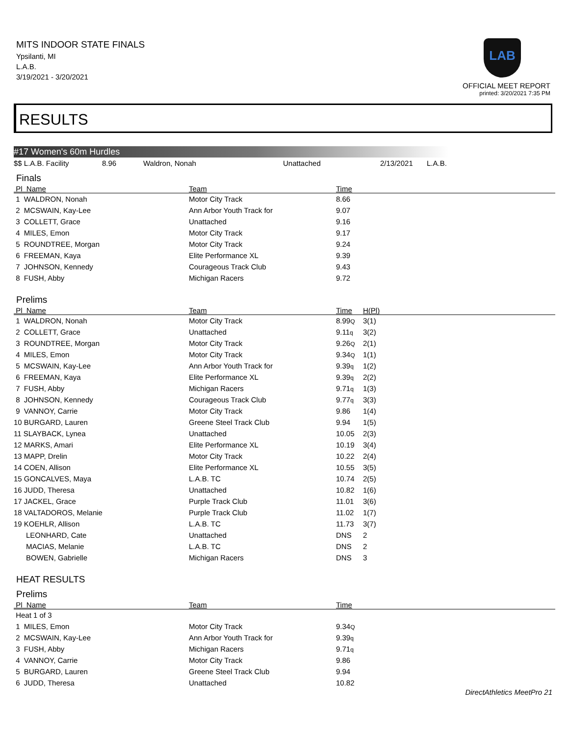MITS INDOOR STATE FINALS
Ypsilanti, MI
L.A.B.
3/19/2021 - 3/20/2021
LAB
OFFICIAL MEET REPORT
printed: 3/20/2021 7:35 PM
RESULTS
#17 Women's 60m Hurdles
| $$ L.A.B. Facility | 8.96 | Waldron, Nonah | Unattached | 2/13/2021 | L.A.B. |
Finals
| Pl Name | Team | Time | |
| --- | --- | --- | --- |
| 1 WALDRON, Nonah | Motor City Track | 8.66 | |
| 2 MCSWAIN, Kay-Lee | Ann Arbor Youth Track for | 9.07 | |
| 3 COLLETT, Grace | Unattached | 9.16 | |
| 4 MILES, Emon | Motor City Track | 9.17 | |
| 5 ROUNDTREE, Morgan | Motor City Track | 9.24 | |
| 6 FREEMAN, Kaya | Elite Performance XL | 9.39 | |
| 7 JOHNSON, Kennedy | Courageous Track Club | 9.43 | |
| 8 FUSH, Abby | Michigan Racers | 9.72 | |
Prelims
| Pl Name | Team | Time | H(Pl) |
| --- | --- | --- | --- |
| 1 WALDRON, Nonah | Motor City Track | 8.99 Q | 3(1) |
| 2 COLLETT, Grace | Unattached | 9.11 q | 3(2) |
| 3 ROUNDTREE, Morgan | Motor City Track | 9.26 Q | 2(1) |
| 4 MILES, Emon | Motor City Track | 9.34 Q | 1(1) |
| 5 MCSWAIN, Kay-Lee | Ann Arbor Youth Track for | 9.39 q | 1(2) |
| 6 FREEMAN, Kaya | Elite Performance XL | 9.39 q | 2(2) |
| 7 FUSH, Abby | Michigan Racers | 9.71 q | 1(3) |
| 8 JOHNSON, Kennedy | Courageous Track Club | 9.77 q | 3(3) |
| 9 VANNOY, Carrie | Motor City Track | 9.86 | 1(4) |
| 10 BURGARD, Lauren | Greene Steel Track Club | 9.94 | 1(5) |
| 11 SLAYBACK, Lynea | Unattached | 10.05 | 2(3) |
| 12 MARKS, Amari | Elite Performance XL | 10.19 | 3(4) |
| 13 MAPP, Drelin | Motor City Track | 10.22 | 2(4) |
| 14 COEN, Allison | Elite Performance XL | 10.55 | 3(5) |
| 15 GONCALVES, Maya | L.A.B. TC | 10.74 | 2(5) |
| 16 JUDD, Theresa | Unattached | 10.82 | 1(6) |
| 17 JACKEL, Grace | Purple Track Club | 11.01 | 3(6) |
| 18 VALTADOROS, Melanie | Purple Track Club | 11.02 | 1(7) |
| 19 KOEHLR, Allison | L.A.B. TC | 11.73 | 3(7) |
| LEONHARD, Cate | Unattached | DNS | 2 |
| MACIAS, Melanie | L.A.B. TC | DNS | 2 |
| BOWEN, Gabrielle | Michigan Racers | DNS | 3 |
HEAT RESULTS
Prelims
| Pl Name | Team | Time | |
| --- | --- | --- | --- |
| Heat 1 of 3 | | | |
| 1 MILES, Emon | Motor City Track | 9.34 Q | |
| 2 MCSWAIN, Kay-Lee | Ann Arbor Youth Track for | 9.39 q | |
| 3 FUSH, Abby | Michigan Racers | 9.71 q | |
| 4 VANNOY, Carrie | Motor City Track | 9.86 | |
| 5 BURGARD, Lauren | Greene Steel Track Club | 9.94 | |
| 6 JUDD, Theresa | Unattached | 10.82 | |
DirectAthletics MeetPro 21